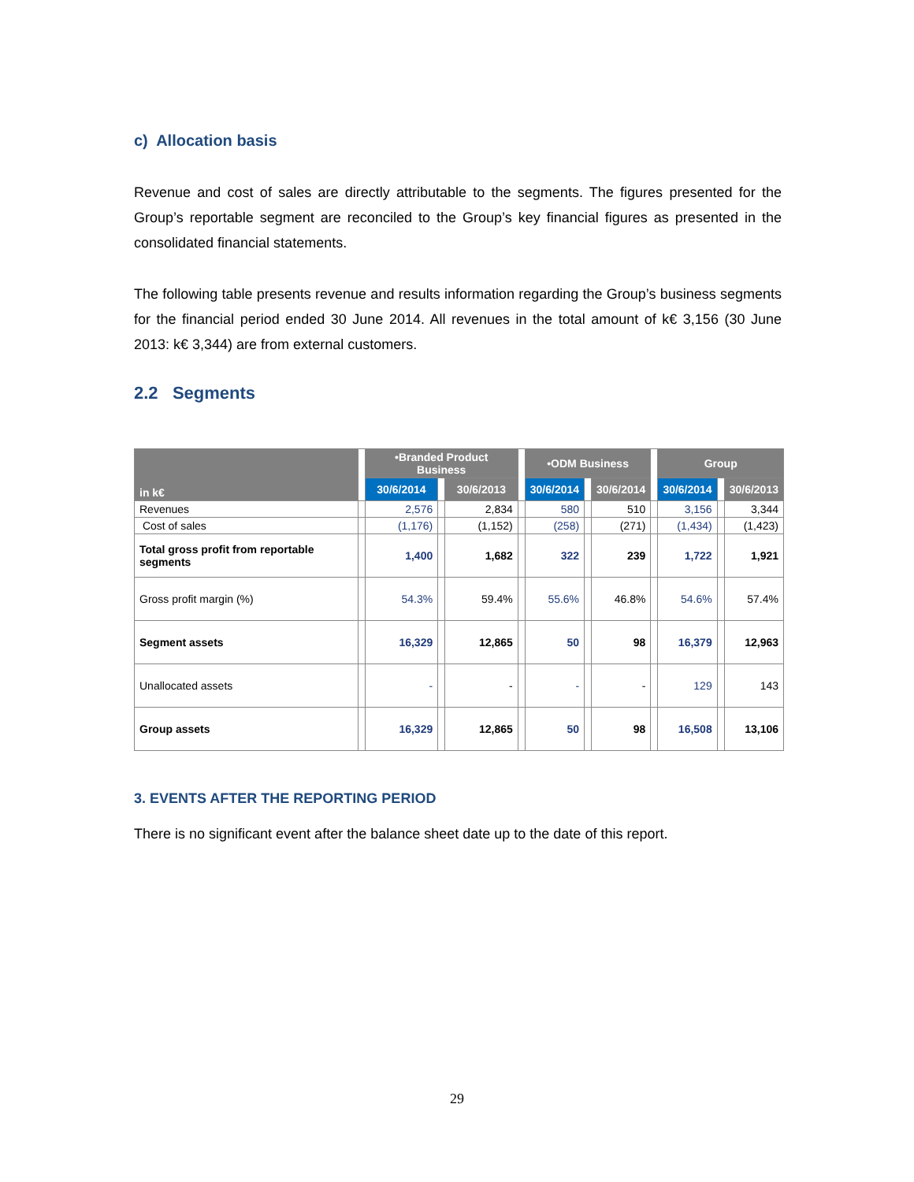c) Allocation basis
Revenue and cost of sales are directly attributable to the segments. The figures presented for the Group’s reportable segment are reconciled to the Group’s key financial figures as presented in the consolidated financial statements.
The following table presents revenue and results information regarding the Group’s business segments for the financial period ended 30 June 2014. All revenues in the total amount of k€ 3,156 (30 June 2013: k€ 3,344) are from external customers.
2.2 Segments
| in k€ | | •Branded Product Business | | | | •ODM Business | | | | Group | | |
| --- | --- | --- | --- | --- | --- | --- | --- | --- | --- | --- | --- | --- |
| | | 30/6/2014 | | 30/6/2013 | | 30/6/2014 | | 30/6/2014 | | 30/6/2014 | | 30/6/2013 |
| Revenues | | 2,576 | | 2,834 | | 580 | | 510 | | 3,156 | | 3,344 |
| Cost of sales | | (1,176) | | (1,152) | | (258) | | (271) | | (1,434) | | (1,423) |
| Total gross profit from reportable segments | | 1,400 | | 1,682 | | 322 | | 239 | | 1,722 | | 1,921 |
| Gross profit margin (%) | | 54.3% | | 59.4% | | 55.6% | | 46.8% | | 54.6% | | 57.4% |
| Segment assets | | 16,329 | | 12,865 | | 50 | | 98 | | 16,379 | | 12,963 |
| Unallocated assets | | - | | - | | - | | - | | 129 | | 143 |
| Group assets | | 16,329 | | 12,865 | | 50 | | 98 | | 16,508 | | 13,106 |
3. EVENTS AFTER THE REPORTING PERIOD
There is no significant event after the balance sheet date up to the date of this report.
29